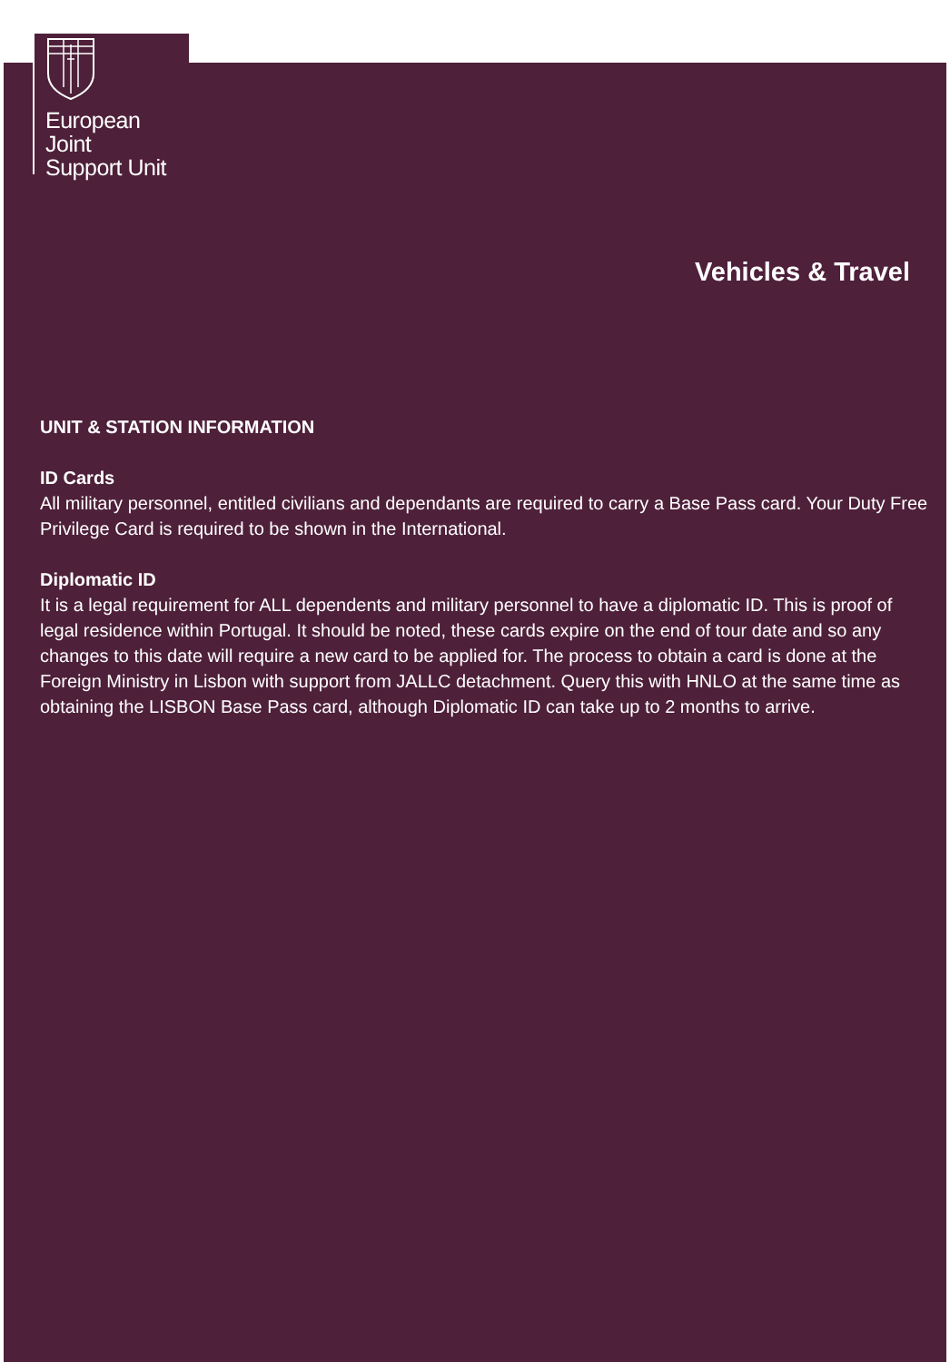European
Joint
Support Unit
Vehicles & Travel
UNIT & STATION INFORMATION
ID Cards
All military personnel, entitled civilians and dependants are required to carry a Base Pass card. Your Duty Free Privilege Card is required to be shown in the International.
Diplomatic ID
It is a legal requirement for ALL dependents and military personnel to have a diplomatic ID. This is proof of legal residence within Portugal. It should be noted, these cards expire on the end of tour date and so any changes to this date will require a new card to be applied for. The process to obtain a card is done at the Foreign Ministry in Lisbon with support from JALLC detachment. Query this with HNLO at the same time as obtaining the LISBON Base Pass card, although Diplomatic ID can take up to 2 months to arrive.